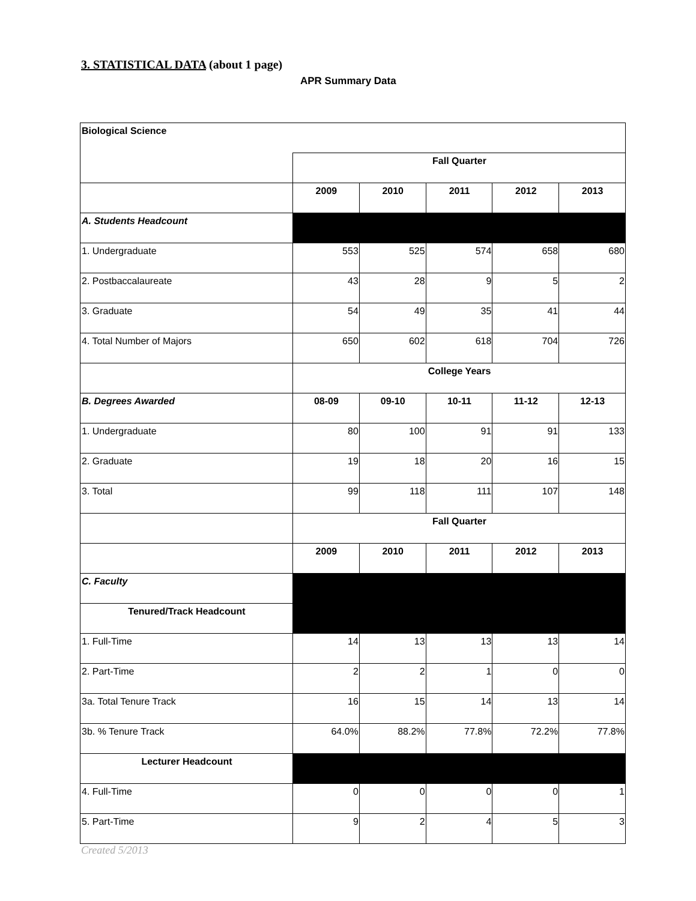3. STATISTICAL DATA (about 1 page)
APR Summary Data
| Biological Science | | | | | |
| | Fall Quarter | | | | |
| | 2009 | 2010 | 2011 | 2012 | 2013 |
| A. Students Headcount | | | | | |
| 1. Undergraduate | 553 | 525 | 574 | 658 | 680 |
| 2. Postbaccalaureate | 43 | 28 | 9 | 5 | 2 |
| 3. Graduate | 54 | 49 | 35 | 41 | 44 |
| 4. Total Number of Majors | 650 | 602 | 618 | 704 | 726 |
| | College Years | | | | |
| B. Degrees Awarded | 08-09 | 09-10 | 10-11 | 11-12 | 12-13 |
| 1. Undergraduate | 80 | 100 | 91 | 91 | 133 |
| 2. Graduate | 19 | 18 | 20 | 16 | 15 |
| 3. Total | 99 | 118 | 111 | 107 | 148 |
| | Fall Quarter | | | | |
| | 2009 | 2010 | 2011 | 2012 | 2013 |
| C. Faculty | | | | | |
| Tenured/Track Headcount | | | | | |
| 1. Full-Time | 14 | 13 | 13 | 13 | 14 |
| 2. Part-Time | 2 | 2 | 1 | 0 | 0 |
| 3a. Total Tenure Track | 16 | 15 | 14 | 13 | 14 |
| 3b. % Tenure Track | 64.0% | 88.2% | 77.8% | 72.2% | 77.8% |
| Lecturer Headcount | | | | | |
| 4. Full-Time | 0 | 0 | 0 | 0 | 1 |
| 5. Part-Time | 9 | 2 | 4 | 5 | 3 |
Created 5/2013